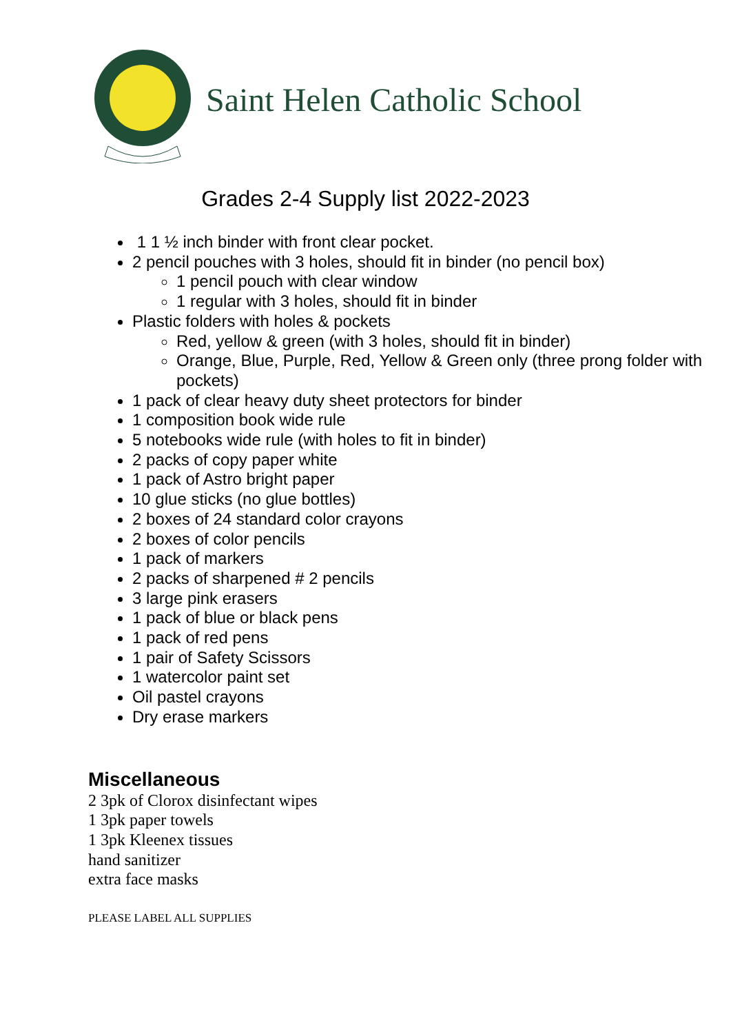Saint Helen Catholic School
Grades 2-4 Supply list 2022-2023
1 1 ½ inch binder with front clear pocket.
2 pencil pouches with 3 holes, should fit in binder (no pencil box)
1 pencil pouch with clear window
1 regular with 3 holes, should fit in binder
Plastic folders with holes & pockets
Red, yellow & green (with 3 holes, should fit in binder)
Orange, Blue, Purple, Red, Yellow & Green only (three prong folder with pockets)
1 pack of clear heavy duty sheet protectors for binder
1 composition book wide rule
5 notebooks wide rule (with holes to fit in binder)
2 packs of copy paper white
1 pack of Astro bright paper
10 glue sticks (no glue bottles)
2 boxes of 24 standard color crayons
2 boxes of color pencils
1 pack of markers
2 packs of sharpened # 2 pencils
3 large pink erasers
1 pack of blue or black pens
1 pack of red pens
1 pair of Safety Scissors
1 watercolor paint set
Oil pastel crayons
Dry erase markers
Miscellaneous
2 3pk of Clorox disinfectant wipes
1 3pk paper towels
1 3pk Kleenex tissues
hand sanitizer
extra face masks
PLEASE LABEL ALL SUPPLIES